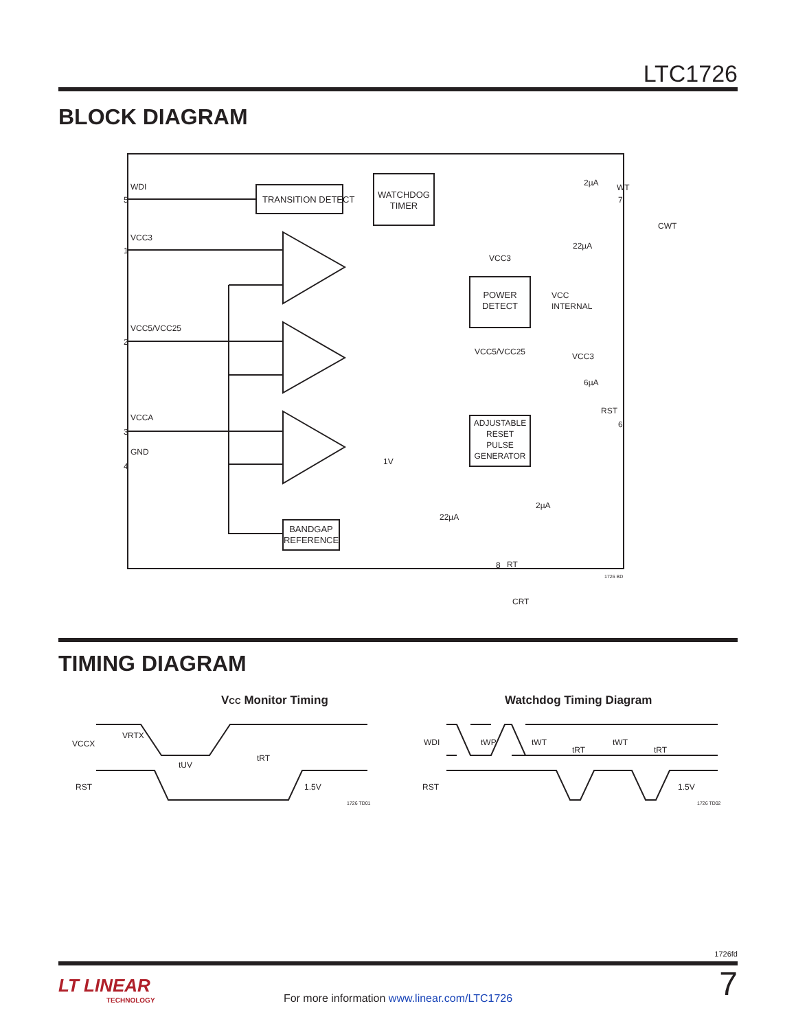LTC1726
BLOCK DIAGRAM
WDI
TRANSITION DETECT
WATCHDOG
TIMER
VCC3
VCC5/VCC25
VCCA
GND
POWER
DETECT
VCC3
VCC5/VCC25
VCC
INTERNAL
ADJUSTABLE
RESET
PULSE
GENERATOR
BANDGAP
REFERENCE
2µA
22µA
WT
CWT
VCC3
6µA
RST
2µA
22µA
1V
RT
CRT
1726 BD
5
1
2
3
4
7
6
8
TIMING DIAGRAM
VCC Monitor Timing
Watchdog Timing Diagram
VCCX
VRTX
RST
tUV
tRT
1.5V
1726 TD01
WDI
RST
tWP
tWT
tRT
tWT
tRT
1.5V
1726 TD02
1726fd
LT LINEAR
TECHNOLOGY
For more information www.linear.com/LTC1726
7